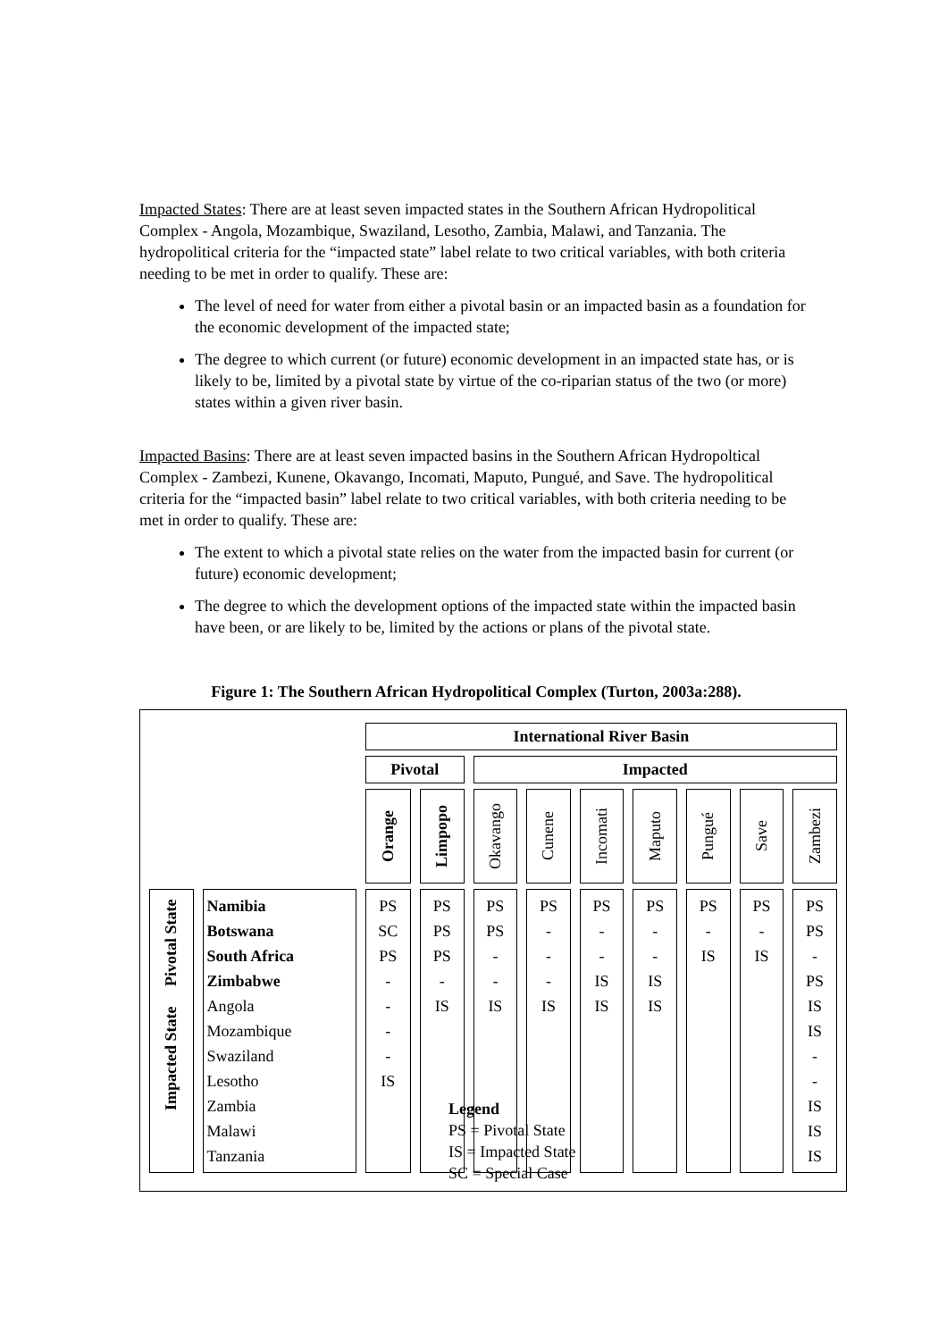Impacted States: There are at least seven impacted states in the Southern African Hydropolitical Complex - Angola, Mozambique, Swaziland, Lesotho, Zambia, Malawi, and Tanzania. The hydropolitical criteria for the “impacted state” label relate to two critical variables, with both criteria needing to be met in order to qualify. These are:
The level of need for water from either a pivotal basin or an impacted basin as a foundation for the economic development of the impacted state;
The degree to which current (or future) economic development in an impacted state has, or is likely to be, limited by a pivotal state by virtue of the co-riparian status of the two (or more) states within a given river basin.
Impacted Basins: There are at least seven impacted basins in the Southern African Hydropoltical Complex - Zambezi, Kunene, Okavango, Incomati, Maputo, Pungué, and Save. The hydropolitical criteria for the “impacted basin” label relate to two critical variables, with both criteria needing to be met in order to qualify. These are:
The extent to which a pivotal state relies on the water from the impacted basin for current (or future) economic development;
The degree to which the development options of the impacted state within the impacted basin have been, or are likely to be, limited by the actions or plans of the pivotal state.
Figure 1: The Southern African Hydropolitical Complex (Turton, 2003a:288).
| | | International River Basin | | | | | | | | |
| | | Pivotal | | Impacted | | | | | | |
| | | Orange | Limpopo | Okavango | Cunene | Incomati | Maputo | Pungué | Save | Zambezi |
| Pivotal State Impacted State | Namibia Botswana South Africa Zimbabwe Angola Mozambique Swaziland Lesotho Zambia Malawi Tanzania | PS SC PS - - - - IS | PS PS PS - IS | PS PS - - IS | PS - - - IS | PS - - IS IS | PS - - IS IS | PS - IS | PS - IS | PS PS - PS IS IS - - IS IS IS |
Legend
PS = Pivotal State
IS = Impacted State
SC = Special Case